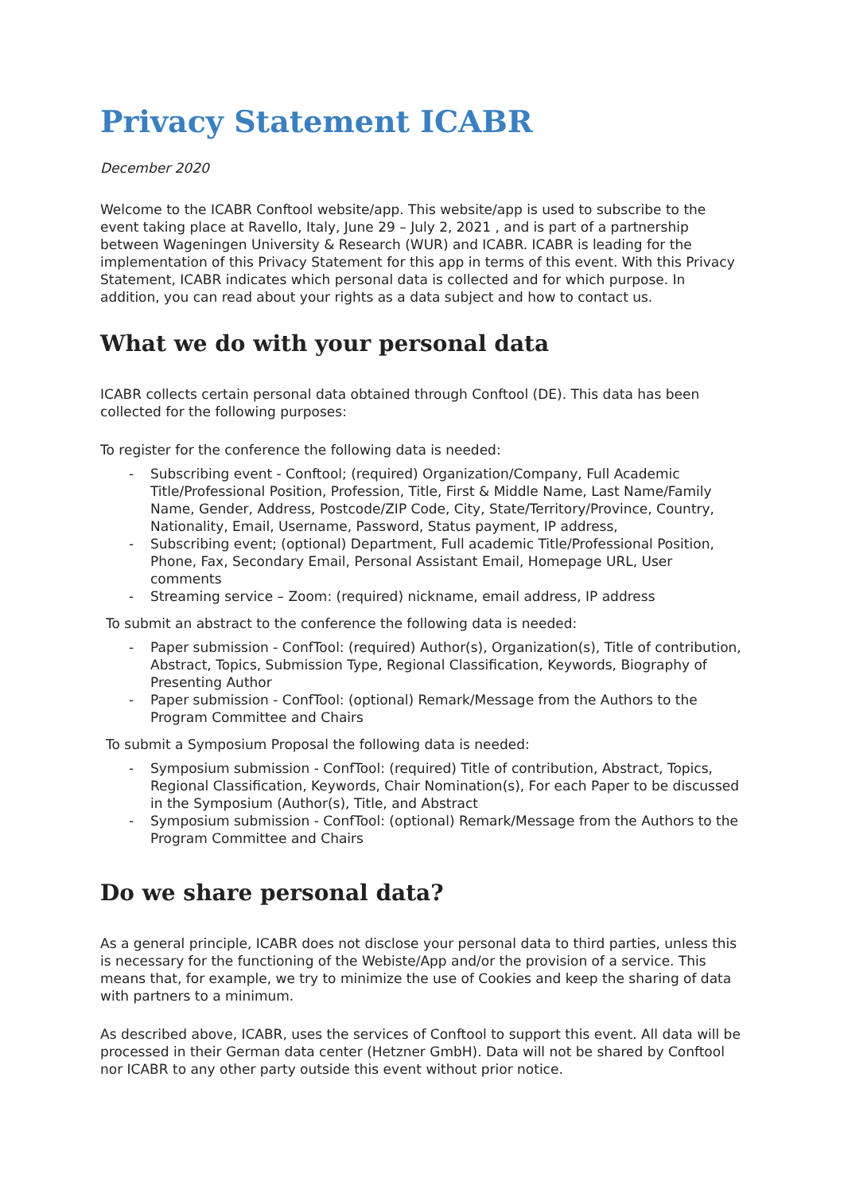Privacy Statement ICABR
December 2020
Welcome to the ICABR Conftool website/app. This website/app is used to subscribe to the event taking place at Ravello, Italy, June 29 – July 2, 2021 , and is part of a partnership between Wageningen University & Research (WUR) and ICABR. ICABR is leading for the implementation of this Privacy Statement for this app in terms of this event. With this Privacy Statement, ICABR indicates which personal data is collected and for which purpose. In addition, you can read about your rights as a data subject and how to contact us.
What we do with your personal data
ICABR collects certain personal data obtained through Conftool (DE). This data has been collected for the following purposes:
To register for the conference the following data is needed:
- Subscribing event - Conftool; (required) Organization/Company, Full Academic Title/Professional Position, Profession, Title, First & Middle Name, Last Name/Family Name, Gender, Address, Postcode/ZIP Code, City, State/Territory/Province, Country, Nationality, Email, Username, Password, Status payment, IP address,
- Subscribing event; (optional) Department, Full academic Title/Professional Position, Phone, Fax, Secondary Email, Personal Assistant Email, Homepage URL, User comments
- Streaming service – Zoom: (required) nickname, email address, IP address
To submit an abstract to the conference the following data is needed:
- Paper submission - ConfTool: (required) Author(s), Organization(s), Title of contribution, Abstract, Topics, Submission Type, Regional Classification, Keywords, Biography of Presenting Author
- Paper submission - ConfTool: (optional) Remark/Message from the Authors to the Program Committee and Chairs
To submit a Symposium Proposal the following data is needed:
- Symposium submission - ConfTool: (required) Title of contribution, Abstract, Topics, Regional Classification, Keywords, Chair Nomination(s), For each Paper to be discussed in the Symposium (Author(s), Title, and Abstract
- Symposium submission - ConfTool: (optional) Remark/Message from the Authors to the Program Committee and Chairs
Do we share personal data?
As a general principle, ICABR does not disclose your personal data to third parties, unless this is necessary for the functioning of the Webiste/App and/or the provision of a service. This means that, for example, we try to minimize the use of Cookies and keep the sharing of data with partners to a minimum.
As described above, ICABR, uses the services of Conftool to support this event. All data will be processed in their German data center (Hetzner GmbH). Data will not be shared by Conftool nor ICABR to any other party outside this event without prior notice.